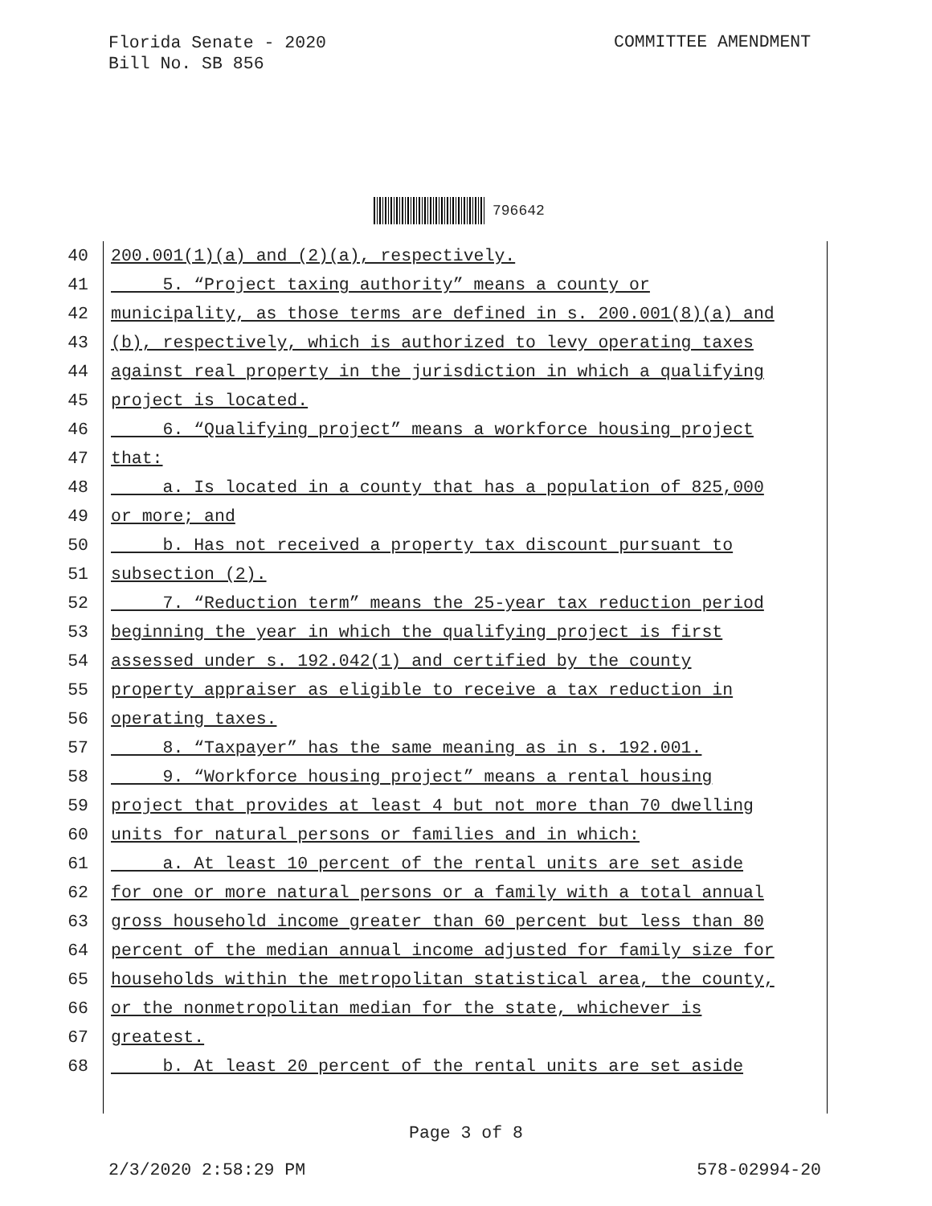Florida Senate - 2020
Bill No. SB 856
COMMITTEE AMENDMENT
796642
40 200.001(1)(a) and (2)(a), respectively.
41 5. “Project taxing authority” means a county or
42 municipality, as those terms are defined in s. 200.001(8)(a) and
43 (b), respectively, which is authorized to levy operating taxes
44 against real property in the jurisdiction in which a qualifying
45 project is located.
46 6. “Qualifying project” means a workforce housing project
47 that:
48 a. Is located in a county that has a population of 825,000
49 or more; and
50 b. Has not received a property tax discount pursuant to
51 subsection (2).
52 7. “Reduction term” means the 25-year tax reduction period
53 beginning the year in which the qualifying project is first
54 assessed under s. 192.042(1) and certified by the county
55 property appraiser as eligible to receive a tax reduction in
56 operating taxes.
57 8. “Taxpayer” has the same meaning as in s. 192.001.
58 9. “Workforce housing project” means a rental housing
59 project that provides at least 4 but not more than 70 dwelling
60 units for natural persons or families and in which:
61 a. At least 10 percent of the rental units are set aside
62 for one or more natural persons or a family with a total annual
63 gross household income greater than 60 percent but less than 80
64 percent of the median annual income adjusted for family size for
65 households within the metropolitan statistical area, the county,
66 or the nonmetropolitan median for the state, whichever is
67 greatest.
68 b. At least 20 percent of the rental units are set aside
Page 3 of 8
2/3/2020 2:58:29 PM 578-02994-20